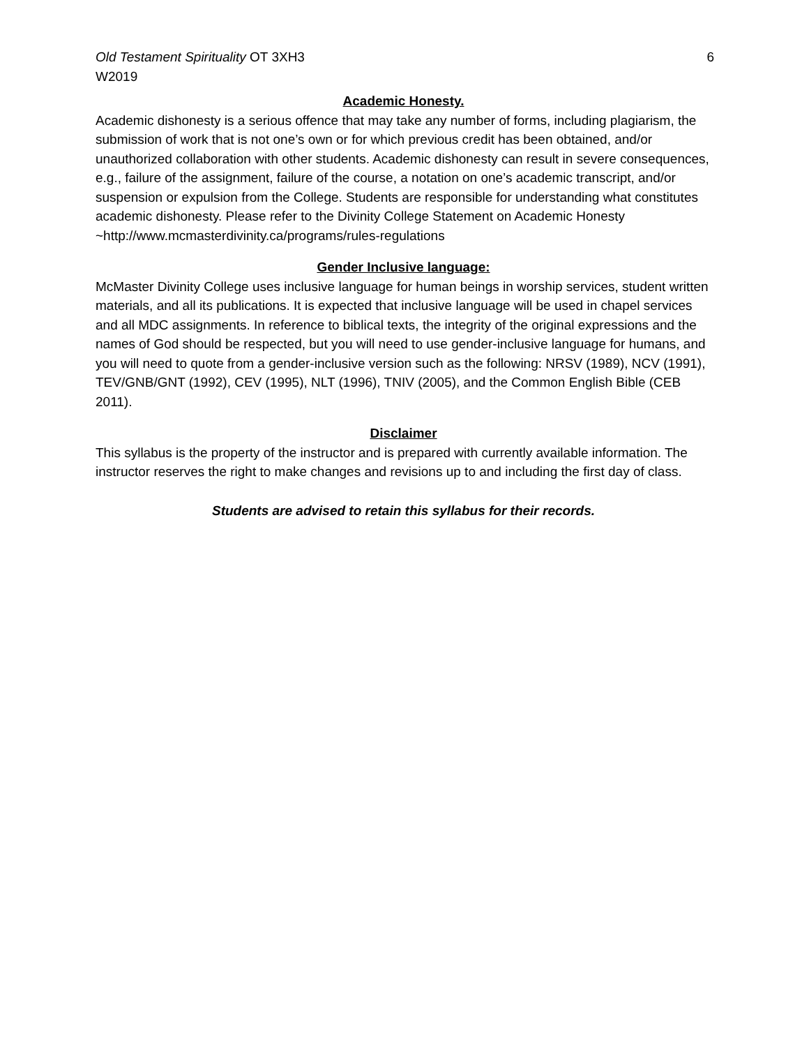Old Testament Spirituality OT 3XH3
W2019
6
Academic Honesty.
Academic dishonesty is a serious offence that may take any number of forms, including plagiarism, the submission of work that is not one’s own or for which previous credit has been obtained, and/or unauthorized collaboration with other students. Academic dishonesty can result in severe consequences, e.g., failure of the assignment, failure of the course, a notation on one’s academic transcript, and/or suspension or expulsion from the College. Students are responsible for understanding what constitutes academic dishonesty. Please refer to the Divinity College Statement on Academic Honesty
~http://www.mcmasterdivinity.ca/programs/rules-regulations
Gender Inclusive language:
McMaster Divinity College uses inclusive language for human beings in worship services, student written materials, and all its publications. It is expected that inclusive language will be used in chapel services and all MDC assignments. In reference to biblical texts, the integrity of the original expressions and the names of God should be respected, but you will need to use gender-inclusive language for humans, and you will need to quote from a gender-inclusive version such as the following: NRSV (1989), NCV (1991), TEV/GNB/GNT (1992), CEV (1995), NLT (1996), TNIV (2005), and the Common English Bible (CEB 2011).
Disclaimer
This syllabus is the property of the instructor and is prepared with currently available information. The instructor reserves the right to make changes and revisions up to and including the first day of class.
Students are advised to retain this syllabus for their records.